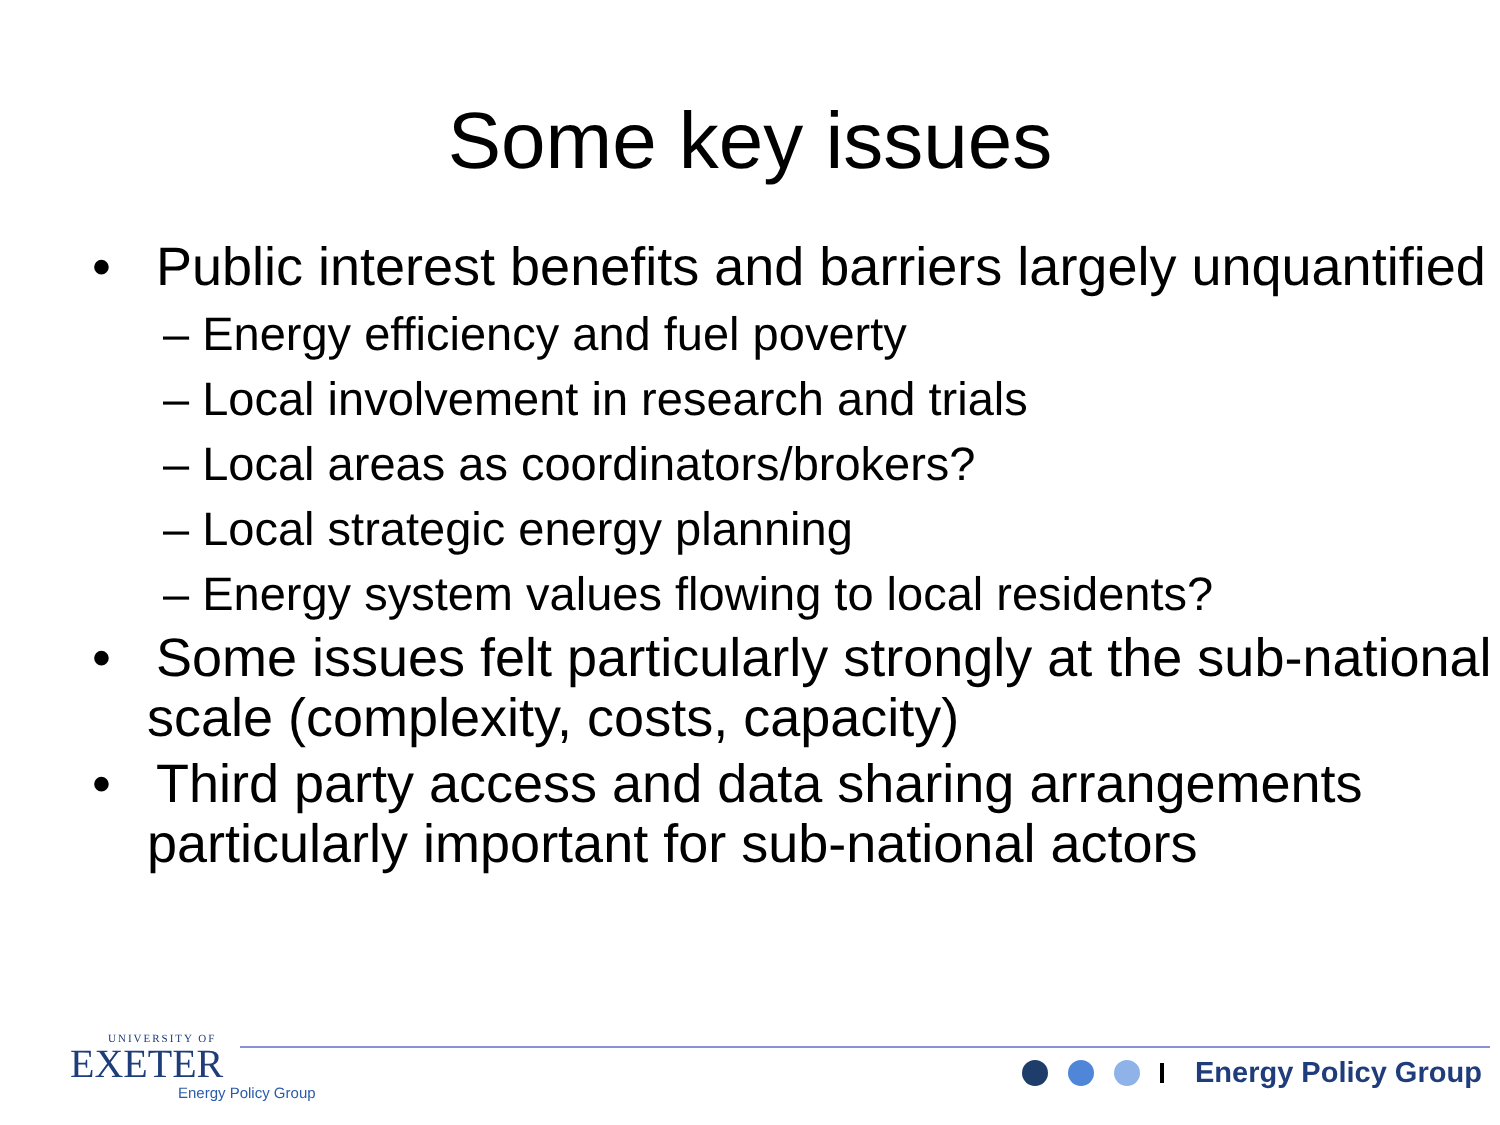Some key issues
• Public interest benefits and barriers largely unquantified
– Energy efficiency and fuel poverty
– Local involvement in research and trials
– Local areas as coordinators/brokers?
– Local strategic energy planning
– Energy system values flowing to local residents?
• Some issues felt particularly strongly at the sub-national scale (complexity, costs, capacity)
• Third party access and data sharing arrangements particularly important for sub-national actors
UNIVERSITY OF
EXETER
Energy Policy Group
Energy Policy Group